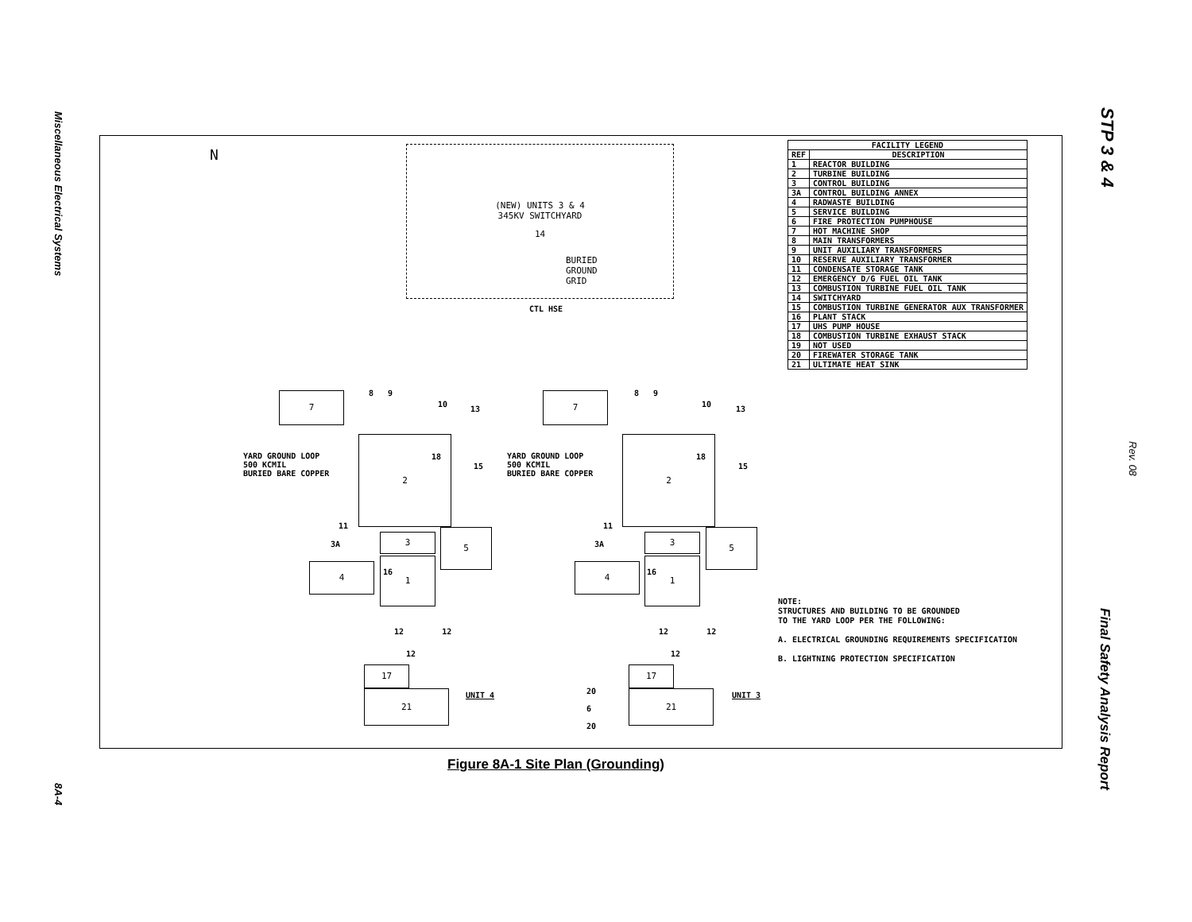Miscellaneous Electrical Systems
8A-4
STP 3 & 4
Rev. 08
Final Safety Analysis Report
N
(NEW) UNITS 3 & 4
345KV SWITCHYARD
14
BURIED
GROUND
GRID
CTL HSE
| FACILITY LEGEND | |
| --- | --- |
| REF | DESCRIPTION |
| 1 | REACTOR BUILDING |
| 2 | TURBINE BUILDING |
| 3 | CONTROL BUILDING |
| 3A | CONTROL BUILDING ANNEX |
| 4 | RADWASTE BUILDING |
| 5 | SERVICE BUILDING |
| 6 | FIRE PROTECTION PUMPHOUSE |
| 7 | HOT MACHINE SHOP |
| 8 | MAIN TRANSFORMERS |
| 9 | UNIT AUXILIARY TRANSFORMERS |
| 10 | RESERVE AUXILIARY TRANSFORMER |
| 11 | CONDENSATE STORAGE TANK |
| 12 | EMERGENCY D/G FUEL OIL TANK |
| 13 | COMBUSTION TURBINE FUEL OIL TANK |
| 14 | SWITCHYARD |
| 15 | COMBUSTION TURBINE GENERATOR AUX TRANSFORMER |
| 16 | PLANT STACK |
| 17 | UHS PUMP HOUSE |
| 18 | COMBUSTION TURBINE EXHAUST STACK |
| 19 | NOT USED |
| 20 | FIREWATER STORAGE TANK |
| 21 | ULTIMATE HEAT SINK |
YARD GROUND LOOP
500 KCMIL
BURIED BARE COPPER
YARD GROUND LOOP
500 KCMIL
BURIED BARE COPPER
7 8 9
10
13
2
18
15
11
3A
3 5
4
16
1
12 12
12
17
21 UNIT 4
20
6
20
7 8 9
10
13
2
18
15
11
3A
3 5
4
16
1
12 12
12
17
21 UNIT 3
NOTE:
STRUCTURES AND BUILDING TO BE GROUNDED
TO THE YARD LOOP PER THE FOLLOWING:
A. ELECTRICAL GROUNDING REQUIREMENTS SPECIFICATION
B. LIGHTNING PROTECTION SPECIFICATION
Figure 8A-1 Site Plan (Grounding)